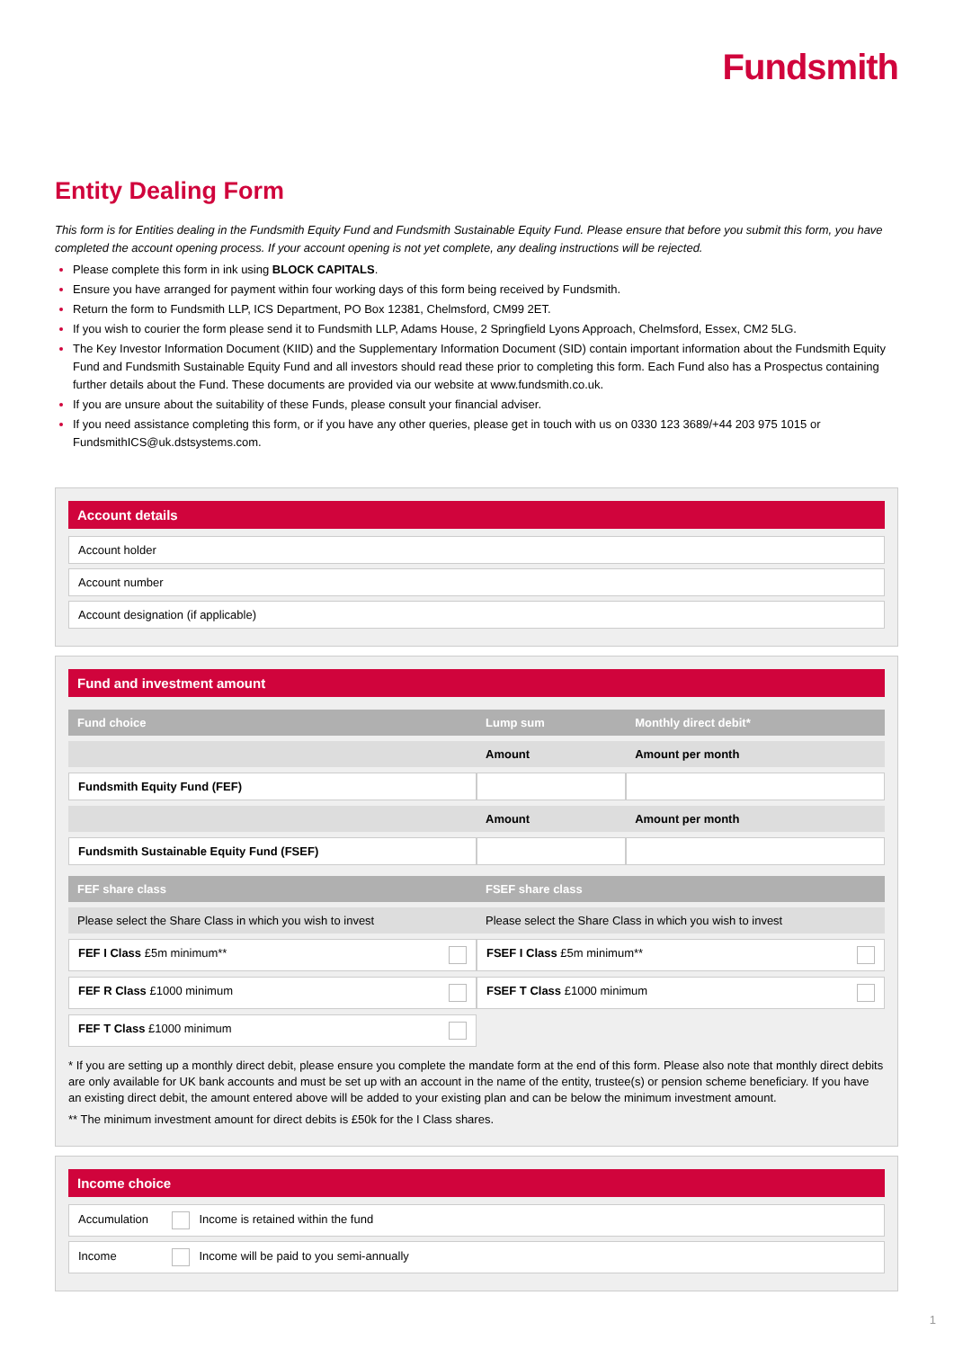Fundsmith
Entity Dealing Form
This form is for Entities dealing in the Fundsmith Equity Fund and Fundsmith Sustainable Equity Fund. Please ensure that before you submit this form, you have completed the account opening process. If your account opening is not yet complete, any dealing instructions will be rejected.
Please complete this form in ink using BLOCK CAPITALS.
Ensure you have arranged for payment within four working days of this form being received by Fundsmith.
Return the form to Fundsmith LLP, ICS Department, PO Box 12381, Chelmsford, CM99 2ET.
If you wish to courier the form please send it to Fundsmith LLP, Adams House, 2 Springfield Lyons Approach, Chelmsford, Essex, CM2 5LG.
The Key Investor Information Document (KIID) and the Supplementary Information Document (SID) contain important information about the Fundsmith Equity Fund and Fundsmith Sustainable Equity Fund and all investors should read these prior to completing this form. Each Fund also has a Prospectus containing further details about the Fund. These documents are provided via our website at www.fundsmith.co.uk.
If you are unsure about the suitability of these Funds, please consult your financial adviser.
If you need assistance completing this form, or if you have any other queries, please get in touch with us on 0330 123 3689/+44 203 975 1015 or FundsmithICS@uk.dstsystems.com.
Account details
Account holder
Account number
Account designation (if applicable)
Fund and investment amount
| Fund choice | Lump sum | Monthly direct debit* |
| --- | --- | --- |
| | Amount | Amount per month |
| Fundsmith Equity Fund (FEF) | | |
| | Amount | Amount per month |
| Fundsmith Sustainable Equity Fund (FSEF) | | |
| FEF share class | FSEF share class |
| --- | --- |
| Please select the Share Class in which you wish to invest | Please select the Share Class in which you wish to invest |
| FEF I Class £5m minimum** | FSEF I Class £5m minimum** |
| FEF R Class £1000 minimum | FSEF T Class £1000 minimum |
| FEF T Class £1000 minimum | |
* If you are setting up a monthly direct debit, please ensure you complete the mandate form at the end of this form. Please also note that monthly direct debits are only available for UK bank accounts and must be set up with an account in the name of the entity, trustee(s) or pension scheme beneficiary. If you have an existing direct debit, the amount entered above will be added to your existing plan and can be below the minimum investment amount.
** The minimum investment amount for direct debits is £50k for the I Class shares.
Income choice
Accumulation Income is retained within the fund
Income Income will be paid to you semi-annually
1